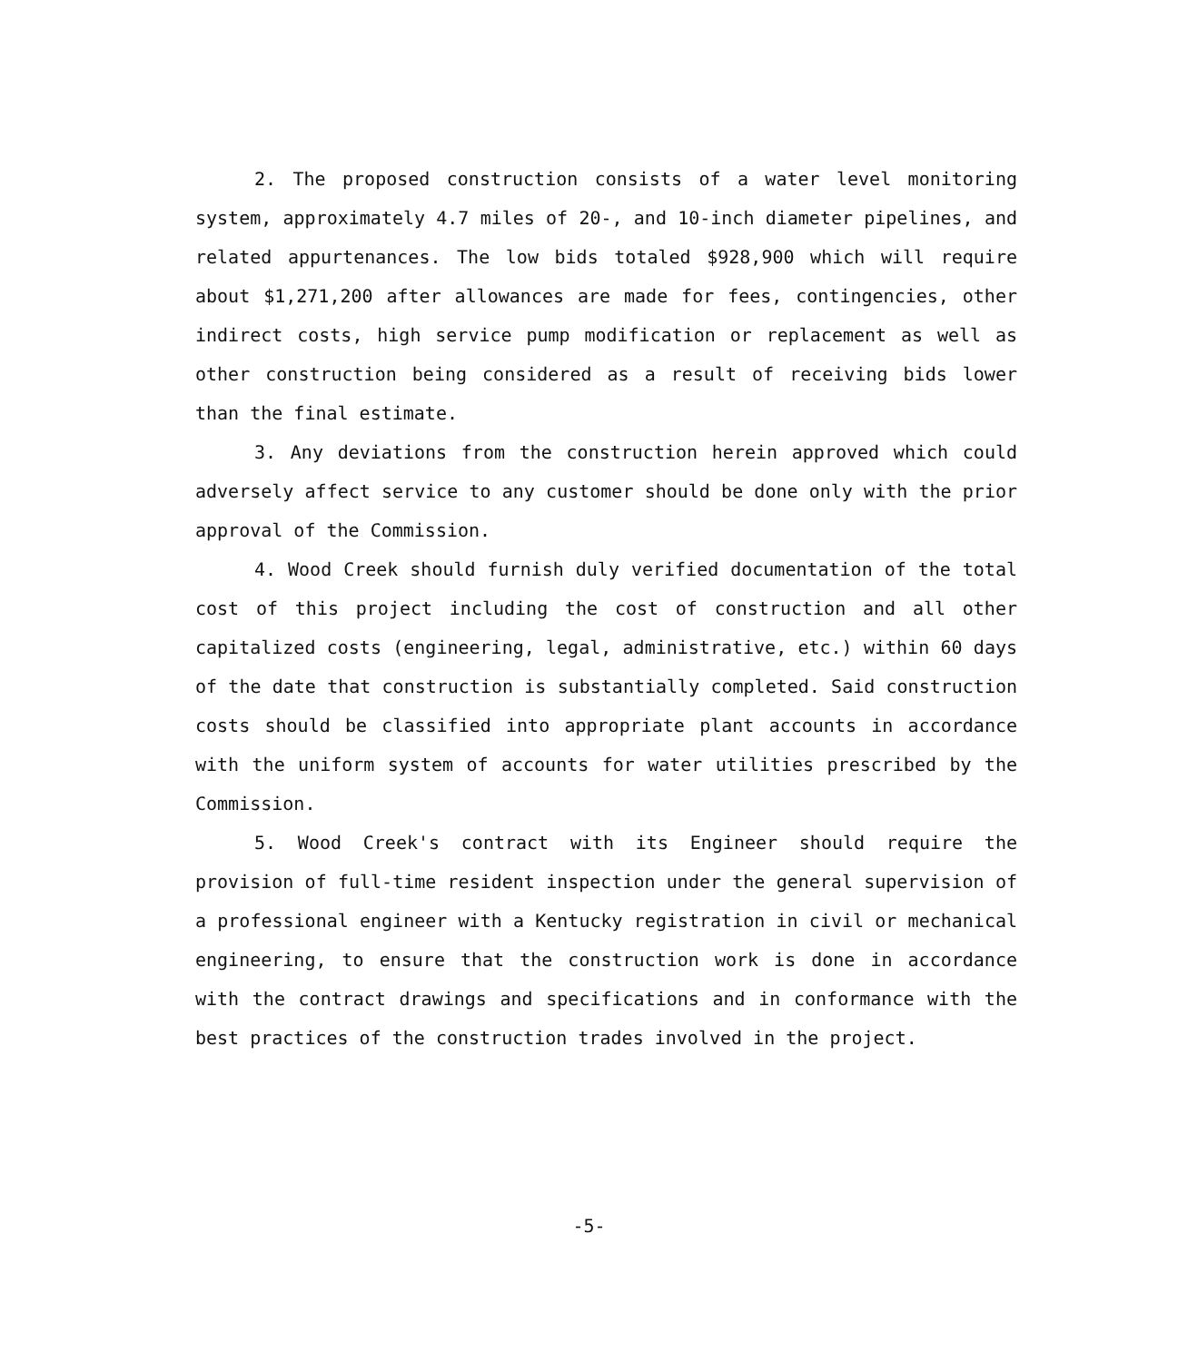2. The proposed construction consists of a water level monitoring system, approximately 4.7 miles of 20-, and 10-inch diameter pipelines, and related appurtenances. The low bids totaled $928,900 which will require about $1,271,200 after allowances are made for fees, contingencies, other indirect costs, high service pump modification or replacement as well as other construction being considered as a result of receiving bids lower than the final estimate.
3. Any deviations from the construction herein approved which could adversely affect service to any customer should be done only with the prior approval of the Commission.
4. Wood Creek should furnish duly verified documentation of the total cost of this project including the cost of construction and all other capitalized costs (engineering, legal, administrative, etc.) within 60 days of the date that construction is substantially completed. Said construction costs should be classified into appropriate plant accounts in accordance with the uniform system of accounts for water utilities prescribed by the Commission.
5. Wood Creek's contract with its Engineer should require the provision of full-time resident inspection under the general supervision of a professional engineer with a Kentucky registration in civil or mechanical engineering, to ensure that the construction work is done in accordance with the contract drawings and specifications and in conformance with the best practices of the construction trades involved in the project.
-5-